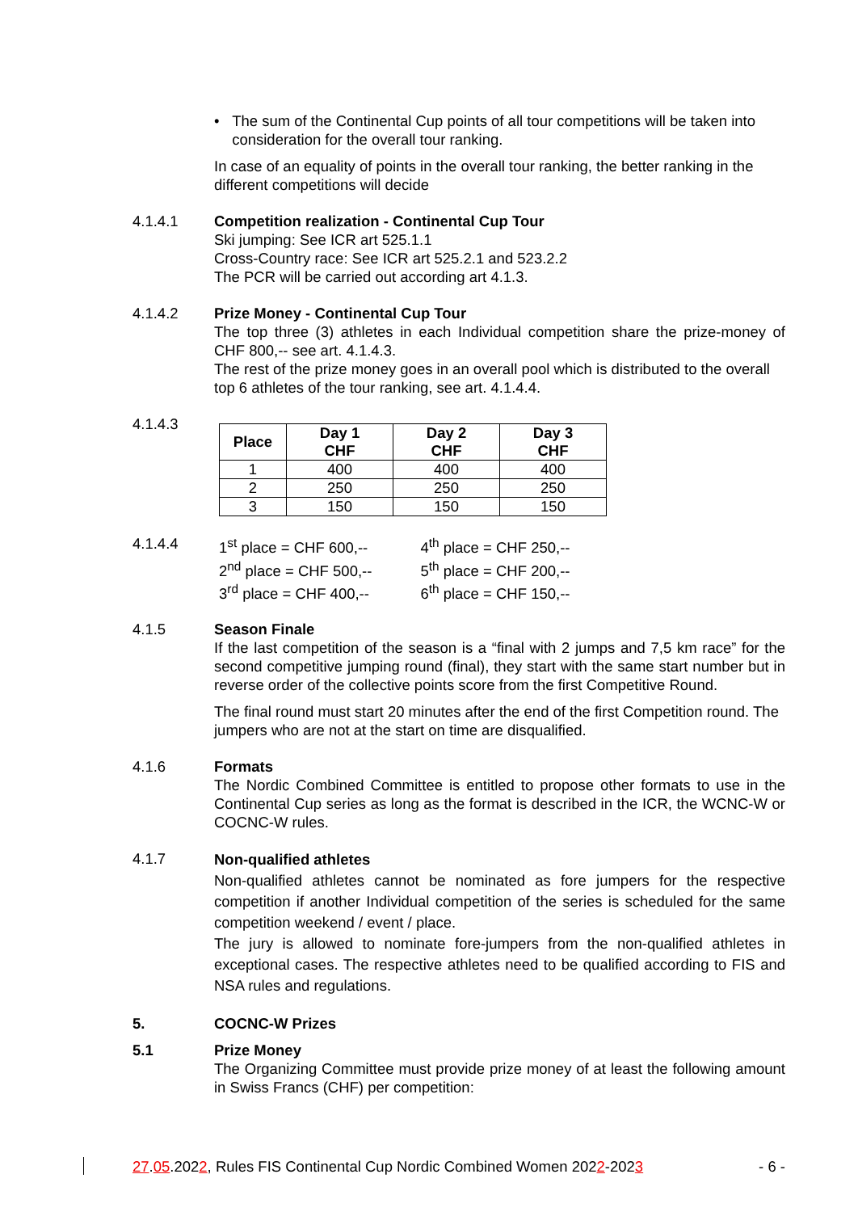• The sum of the Continental Cup points of all tour competitions will be taken into consideration for the overall tour ranking.
In case of an equality of points in the overall tour ranking, the better ranking in the different competitions will decide
4.1.4.1 Competition realization - Continental Cup Tour
Ski jumping: See ICR art 525.1.1
Cross-Country race: See ICR art 525.2.1 and 523.2.2
The PCR will be carried out according art 4.1.3.
4.1.4.2 Prize Money - Continental Cup Tour
The top three (3) athletes in each Individual competition share the prize-money of CHF 800,-- see art. 4.1.4.3.
The rest of the prize money goes in an overall pool which is distributed to the overall top 6 athletes of the tour ranking, see art. 4.1.4.4.
4.1.4.3
| Place | Day 1 CHF | Day 2 CHF | Day 3 CHF |
| --- | --- | --- | --- |
| 1 | 400 | 400 | 400 |
| 2 | 250 | 250 | 250 |
| 3 | 150 | 150 | 150 |
4.1.4.4
| 1<sup>st</sup> place = CHF 600,-- | 4<sup>th</sup> place = CHF 250,-- |
| 2<sup>nd</sup> place = CHF 500,-- | 5<sup>th</sup> place = CHF 200,-- |
| 3<sup>rd</sup> place = CHF 400,-- | 6<sup>th</sup> place = CHF 150,-- |
4.1.5 Season Finale
If the last competition of the season is a “final with 2 jumps and 7,5 km race” for the second competitive jumping round (final), they start with the same start number but in reverse order of the collective points score from the first Competitive Round.
The final round must start 20 minutes after the end of the first Competition round. The jumpers who are not at the start on time are disqualified.
4.1.6 Formats
The Nordic Combined Committee is entitled to propose other formats to use in the Continental Cup series as long as the format is described in the ICR, the WCNC-W or COCNC-W rules.
4.1.7
Non-qualified athletes
Non-qualified athletes cannot be nominated as fore jumpers for the respective competition if another Individual competition of the series is scheduled for the same competition weekend / event / place.
The jury is allowed to nominate fore-jumpers from the non-qualified athletes in exceptional cases. The respective athletes need to be qualified according to FIS and NSA rules and regulations.
5. COCNC-W Prizes
5.1 Prize Money
The Organizing Committee must provide prize money of at least the following amount in Swiss Francs (CHF) per competition:
27.05.2022, Rules FIS Continental Cup Nordic Combined Women 2022-2023 - 6 -